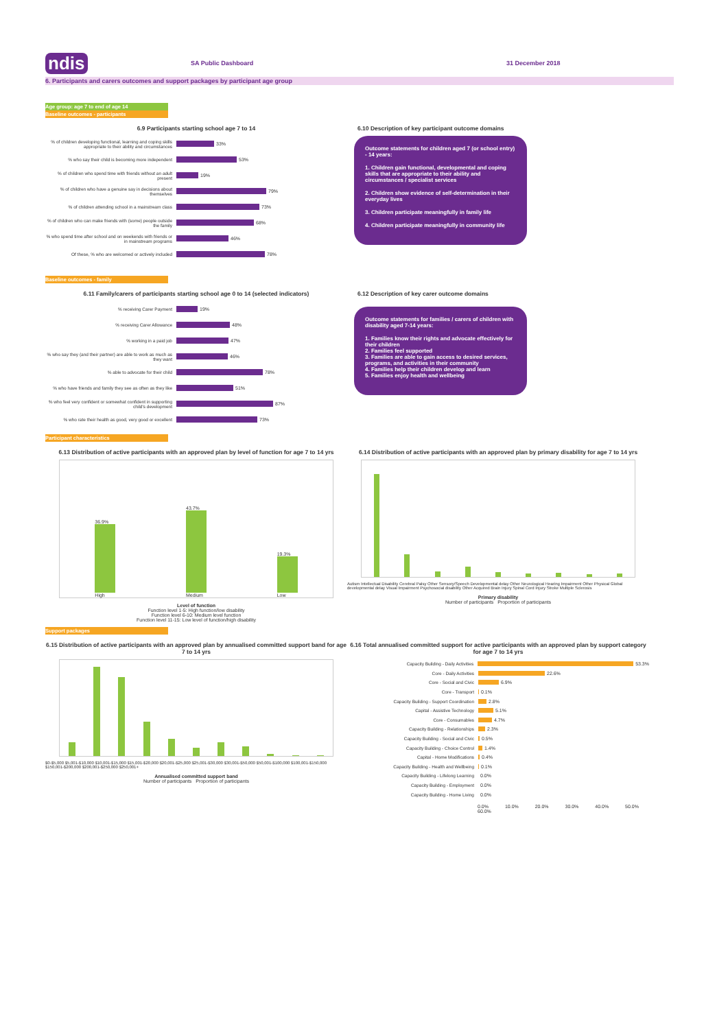ndis
SA Public Dashboard 31 December 2018
6. Participants and carers outcomes and support packages by participant age group
Age group: age 7 to end of age 14
Baseline outcomes - participants
6.9 Participants starting school age 7 to 14
% of children developing functional, learning and coping skills appropriate to their ability and circumstances
33%
% who say their child is becoming more independent
53%
% of children who spend time with friends without an adult present
19%
% of children who have a genuine say in decisions about themselves
79%
% of children attending school in a mainstream class
73%
% of children who can make friends with (some) people outside the family
68%
% who spend time after school and on weekends with friends or in mainstream programs
46%
Of these, % who are welcomed or actively included
78%
6.10 Description of key participant outcome domains
Outcome statements for children aged 7 (or school entry) - 14 years:
1. Children gain functional, developmental and coping skills that are appropriate to their ability and circumstances / specialist services
2. Children show evidence of self-determination in their everyday lives
3. Children participate meaningfully in family life
4. Children participate meaningfully in community life
Baseline outcomes - family
6.11 Family/carers of participants starting school age 0 to 14 (selected indicators)
% receiving Carer Payment 19%
% receiving Carer Allowance 48%
% working in a paid job 47%
% who say they (and their partner) are able to work as much as they want
46%
% able to advocate for their child 78%
% who have friends and family they see as often as they like
51%
% who feel very confident or somewhat confident in supporting child's development
87%
% who rate their health as good, very good or excellent
73%
6.12 Description of key carer outcome domains
Outcome statements for families / carers of children with disability aged 7-14 years:
1. Families know their rights and advocate effectively for their children
2. Families feel supported
3. Families are able to gain access to desired services, programs, and activities in their community
4. Families help their children develop and learn
5. Families enjoy health and wellbeing
Participant characteristics
6.13 Distribution of active participants with an approved plan by level of function for age 7 to 14 yrs
36.9%
High
43.7%
Medium
19.3%
Low
Level of function
Function level 1-5: High function/low disability
Function level 6-10: Medium level function
Function level 11-15: Low level of function/high disability
6.14 Distribution of active participants with an approved plan by primary disability for age 7 to 14 yrs
Autism Intellectual Disability Cerebral Palsy Other Sensory/Speech Developmental delay Other Neurological Hearing Impairment Other Physical Global developmental delay Visual Impairment Psychosocial disability Other Acquired Brain Injury Spinal Cord Injury Stroke Multiple Sclerosis
Primary disability
Number of participants Proportion of participants
Support packages
6.15 Distribution of active participants with an approved plan by annualised committed support band for age 7 to 14 yrs
$0-$5,000 $5,001-$10,000 $10,001-$15,000 $15,001-$20,000 $20,001-$25,000 $25,001-$30,000 $30,001-$50,000 $50,001-$100,000 $100,001-$150,000 $150,001-$200,000 $200,001-$250,000 $250,001+
Annualised committed support band
Number of participants Proportion of participants
6.16 Total annualised committed support for active participants with an approved plan by support category for age 7 to 14 yrs
Capacity Building - Daily Activities 53.3%
Core - Daily Activities 22.6%
Core - Social and Civic 6.9%
Core - Transport 0.1%
Capacity Building - Support Coordination 2.8%
Capital - Assistive Technology 5.1%
Core - Consumables 4.7%
Capacity Building - Relationships 2.3%
Capacity Building - Social and Civic 0.5%
Capacity Building - Choice Control 1.4%
Capital - Home Modifications 0.4%
Capacity Building - Health and Wellbeing 0.1%
Capacity Building - Lifelong Learning 0.0%
Capacity Building - Employment 0.0%
Capacity Building - Home Living 0.0%
0.0% 10.0% 20.0% 30.0% 40.0% 50.0% 60.0%